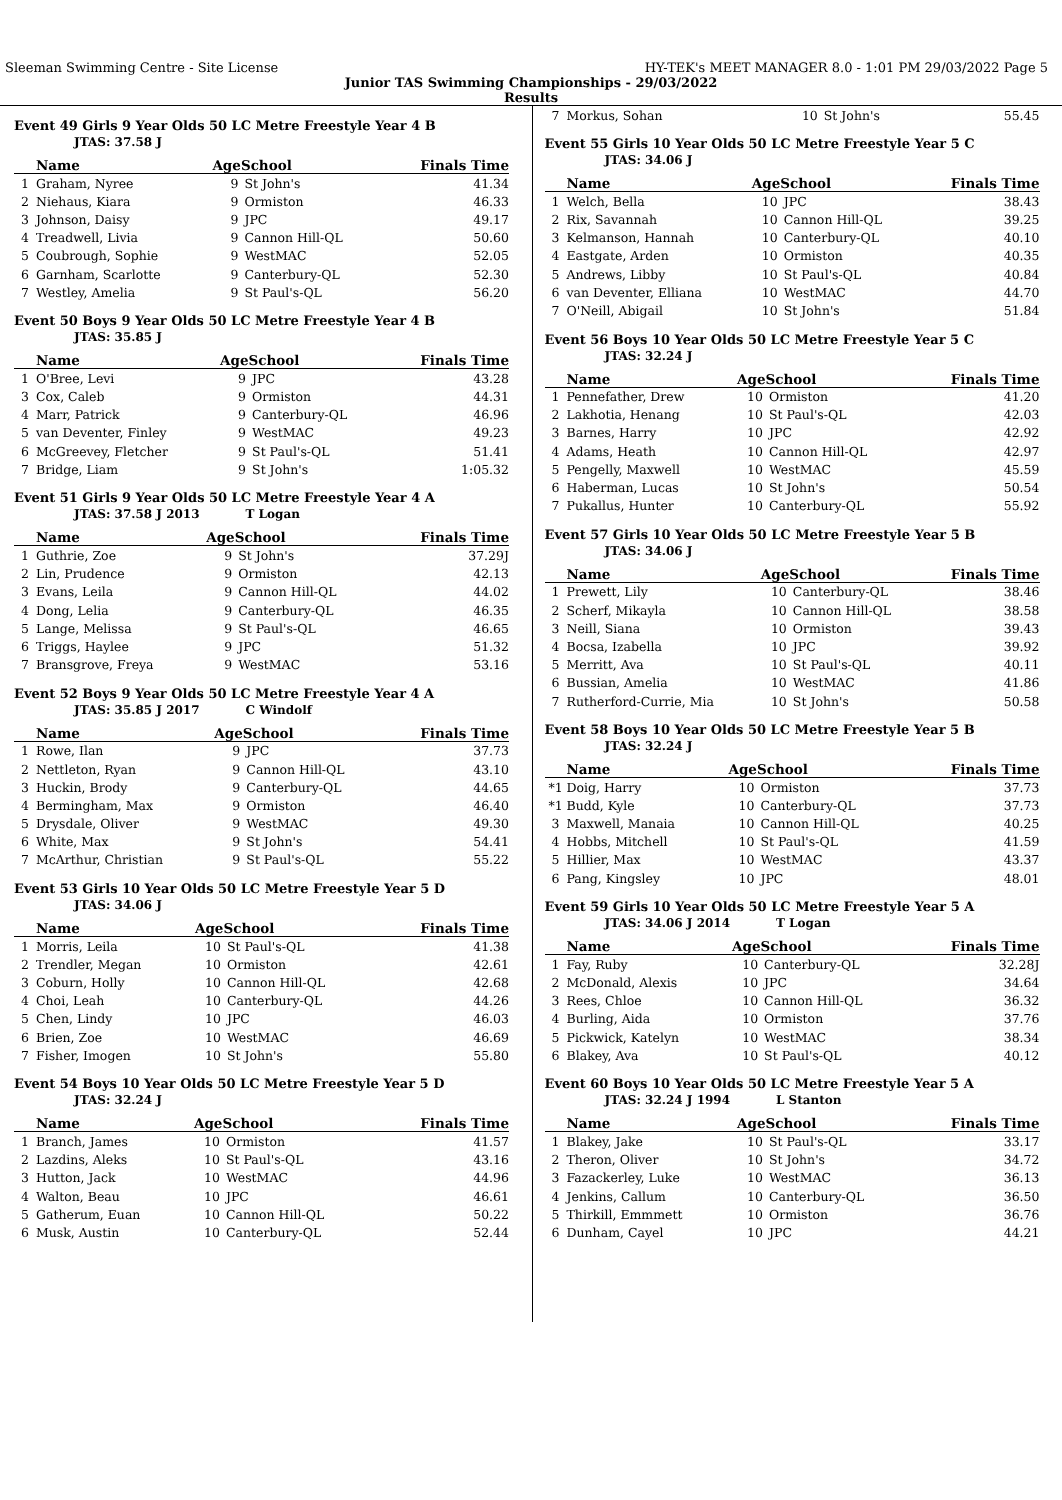Sleeman Swimming Centre - Site License HY-TEK's MEET MANAGER 8.0 - 1:01 PM 29/03/2022 Page 5
Junior TAS Swimming Championships - 29/03/2022
Results
Event 49 Girls 9 Year Olds 50 LC Metre Freestyle Year 4 B
JTAS: 37.58 J
| | Name | AgeSchool | | Finals Time |
| --- | --- | --- | --- | --- |
| 1 | Graham, Nyree | 9 | St John's | 41.34 |
| 2 | Niehaus, Kiara | 9 | Ormiston | 46.33 |
| 3 | Johnson, Daisy | 9 | JPC | 49.17 |
| 4 | Treadwell, Livia | 9 | Cannon Hill-QL | 50.60 |
| 5 | Coubrough, Sophie | 9 | WestMAC | 52.05 |
| 6 | Garnham, Scarlotte | 9 | Canterbury-QL | 52.30 |
| 7 | Westley, Amelia | 9 | St Paul's-QL | 56.20 |
Event 50 Boys 9 Year Olds 50 LC Metre Freestyle Year 4 B
JTAS: 35.85 J
| | Name | AgeSchool | | Finals Time |
| --- | --- | --- | --- | --- |
| 1 | O'Bree, Levi | 9 | JPC | 43.28 |
| 3 | Cox, Caleb | 9 | Ormiston | 44.31 |
| 4 | Marr, Patrick | 9 | Canterbury-QL | 46.96 |
| 5 | van Deventer, Finley | 9 | WestMAC | 49.23 |
| 6 | McGreevey, Fletcher | 9 | St Paul's-QL | 51.41 |
| 7 | Bridge, Liam | 9 | St John's | 1:05.32 |
Event 51 Girls 9 Year Olds 50 LC Metre Freestyle Year 4 A
JTAS: 37.58 J 2013 T Logan
| | Name | AgeSchool | | Finals Time |
| --- | --- | --- | --- | --- |
| 1 | Guthrie, Zoe | 9 | St John's | 37.29J |
| 2 | Lin, Prudence | 9 | Ormiston | 42.13 |
| 3 | Evans, Leila | 9 | Cannon Hill-QL | 44.02 |
| 4 | Dong, Lelia | 9 | Canterbury-QL | 46.35 |
| 5 | Lange, Melissa | 9 | St Paul's-QL | 46.65 |
| 6 | Triggs, Haylee | 9 | JPC | 51.32 |
| 7 | Bransgrove, Freya | 9 | WestMAC | 53.16 |
Event 52 Boys 9 Year Olds 50 LC Metre Freestyle Year 4 A
JTAS: 35.85 J 2017 C Windolf
| | Name | AgeSchool | | Finals Time |
| --- | --- | --- | --- | --- |
| 1 | Rowe, Ilan | 9 | JPC | 37.73 |
| 2 | Nettleton, Ryan | 9 | Cannon Hill-QL | 43.10 |
| 3 | Huckin, Brody | 9 | Canterbury-QL | 44.65 |
| 4 | Bermingham, Max | 9 | Ormiston | 46.40 |
| 5 | Drysdale, Oliver | 9 | WestMAC | 49.30 |
| 6 | White, Max | 9 | St John's | 54.41 |
| 7 | McArthur, Christian | 9 | St Paul's-QL | 55.22 |
Event 53 Girls 10 Year Olds 50 LC Metre Freestyle Year 5 D
JTAS: 34.06 J
| | Name | AgeSchool | | Finals Time |
| --- | --- | --- | --- | --- |
| 1 | Morris, Leila | 10 | St Paul's-QL | 41.38 |
| 2 | Trendler, Megan | 10 | Ormiston | 42.61 |
| 3 | Coburn, Holly | 10 | Cannon Hill-QL | 42.68 |
| 4 | Choi, Leah | 10 | Canterbury-QL | 44.26 |
| 5 | Chen, Lindy | 10 | JPC | 46.03 |
| 6 | Brien, Zoe | 10 | WestMAC | 46.69 |
| 7 | Fisher, Imogen | 10 | St John's | 55.80 |
Event 54 Boys 10 Year Olds 50 LC Metre Freestyle Year 5 D
JTAS: 32.24 J
| | Name | AgeSchool | | Finals Time |
| --- | --- | --- | --- | --- |
| 1 | Branch, James | 10 | Ormiston | 41.57 |
| 2 | Lazdins, Aleks | 10 | St Paul's-QL | 43.16 |
| 3 | Hutton, Jack | 10 | WestMAC | 44.96 |
| 4 | Walton, Beau | 10 | JPC | 46.61 |
| 5 | Gatherum, Euan | 10 | Cannon Hill-QL | 50.22 |
| 6 | Musk, Austin | 10 | Canterbury-QL | 52.44 |
| 7 | Morkus, Sohan | 10 | St John's | 55.45 |
Event 55 Girls 10 Year Olds 50 LC Metre Freestyle Year 5 C
JTAS: 34.06 J
| | Name | AgeSchool | | Finals Time |
| --- | --- | --- | --- | --- |
| 1 | Welch, Bella | 10 | JPC | 38.43 |
| 2 | Rix, Savannah | 10 | Cannon Hill-QL | 39.25 |
| 3 | Kelmanson, Hannah | 10 | Canterbury-QL | 40.10 |
| 4 | Eastgate, Arden | 10 | Ormiston | 40.35 |
| 5 | Andrews, Libby | 10 | St Paul's-QL | 40.84 |
| 6 | van Deventer, Elliana | 10 | WestMAC | 44.70 |
| 7 | O'Neill, Abigail | 10 | St John's | 51.84 |
Event 56 Boys 10 Year Olds 50 LC Metre Freestyle Year 5 C
JTAS: 32.24 J
| | Name | AgeSchool | | Finals Time |
| --- | --- | --- | --- | --- |
| 1 | Pennefather, Drew | 10 | Ormiston | 41.20 |
| 2 | Lakhotia, Henang | 10 | St Paul's-QL | 42.03 |
| 3 | Barnes, Harry | 10 | JPC | 42.92 |
| 4 | Adams, Heath | 10 | Cannon Hill-QL | 42.97 |
| 5 | Pengelly, Maxwell | 10 | WestMAC | 45.59 |
| 6 | Haberman, Lucas | 10 | St John's | 50.54 |
| 7 | Pukallus, Hunter | 10 | Canterbury-QL | 55.92 |
Event 57 Girls 10 Year Olds 50 LC Metre Freestyle Year 5 B
JTAS: 34.06 J
| | Name | AgeSchool | | Finals Time |
| --- | --- | --- | --- | --- |
| 1 | Prewett, Lily | 10 | Canterbury-QL | 38.46 |
| 2 | Scherf, Mikayla | 10 | Cannon Hill-QL | 38.58 |
| 3 | Neill, Siana | 10 | Ormiston | 39.43 |
| 4 | Bocsa, Izabella | 10 | JPC | 39.92 |
| 5 | Merritt, Ava | 10 | St Paul's-QL | 40.11 |
| 6 | Bussian, Amelia | 10 | WestMAC | 41.86 |
| 7 | Rutherford-Currie, Mia | 10 | St John's | 50.58 |
Event 58 Boys 10 Year Olds 50 LC Metre Freestyle Year 5 B
JTAS: 32.24 J
| | Name | AgeSchool | | Finals Time |
| --- | --- | --- | --- | --- |
| *1 | Doig, Harry | 10 | Ormiston | 37.73 |
| *1 | Budd, Kyle | 10 | Canterbury-QL | 37.73 |
| 3 | Maxwell, Manaia | 10 | Cannon Hill-QL | 40.25 |
| 4 | Hobbs, Mitchell | 10 | St Paul's-QL | 41.59 |
| 5 | Hillier, Max | 10 | WestMAC | 43.37 |
| 6 | Pang, Kingsley | 10 | JPC | 48.01 |
Event 59 Girls 10 Year Olds 50 LC Metre Freestyle Year 5 A
JTAS: 34.06 J 2014 T Logan
| | Name | AgeSchool | | Finals Time |
| --- | --- | --- | --- | --- |
| 1 | Fay, Ruby | 10 | Canterbury-QL | 32.28J |
| 2 | McDonald, Alexis | 10 | JPC | 34.64 |
| 3 | Rees, Chloe | 10 | Cannon Hill-QL | 36.32 |
| 4 | Burling, Aida | 10 | Ormiston | 37.76 |
| 5 | Pickwick, Katelyn | 10 | WestMAC | 38.34 |
| 6 | Blakey, Ava | 10 | St Paul's-QL | 40.12 |
Event 60 Boys 10 Year Olds 50 LC Metre Freestyle Year 5 A
JTAS: 32.24 J 1994 L Stanton
| | Name | AgeSchool | | Finals Time |
| --- | --- | --- | --- | --- |
| 1 | Blakey, Jake | 10 | St Paul's-QL | 33.17 |
| 2 | Theron, Oliver | 10 | St John's | 34.72 |
| 3 | Fazackerley, Luke | 10 | WestMAC | 36.13 |
| 4 | Jenkins, Callum | 10 | Canterbury-QL | 36.50 |
| 5 | Thirkill, Emmmett | 10 | Ormiston | 36.76 |
| 6 | Dunham, Cayel | 10 | JPC | 44.21 |